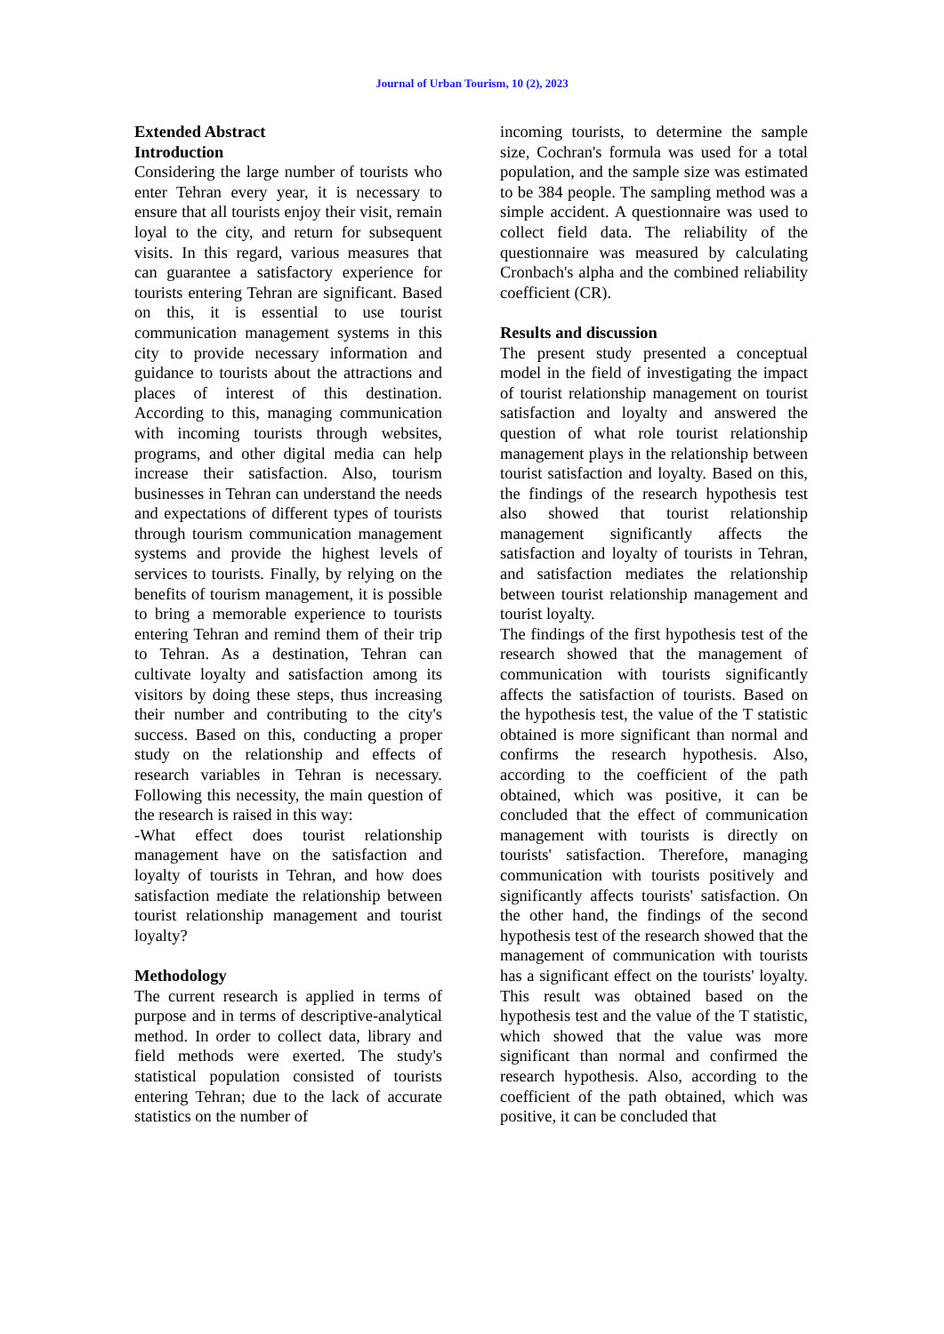Journal of Urban Tourism, 10 (2), 2023
Extended Abstract
Introduction
Considering the large number of tourists who enter Tehran every year, it is necessary to ensure that all tourists enjoy their visit, remain loyal to the city, and return for subsequent visits. In this regard, various measures that can guarantee a satisfactory experience for tourists entering Tehran are significant. Based on this, it is essential to use tourist communication management systems in this city to provide necessary information and guidance to tourists about the attractions and places of interest of this destination. According to this, managing communication with incoming tourists through websites, programs, and other digital media can help increase their satisfaction. Also, tourism businesses in Tehran can understand the needs and expectations of different types of tourists through tourism communication management systems and provide the highest levels of services to tourists. Finally, by relying on the benefits of tourism management, it is possible to bring a memorable experience to tourists entering Tehran and remind them of their trip to Tehran. As a destination, Tehran can cultivate loyalty and satisfaction among its visitors by doing these steps, thus increasing their number and contributing to the city's success. Based on this, conducting a proper study on the relationship and effects of research variables in Tehran is necessary. Following this necessity, the main question of the research is raised in this way:
-What effect does tourist relationship management have on the satisfaction and loyalty of tourists in Tehran, and how does satisfaction mediate the relationship between tourist relationship management and tourist loyalty?
Methodology
The current research is applied in terms of purpose and in terms of descriptive-analytical method. In order to collect data, library and field methods were exerted. The study's statistical population consisted of tourists entering Tehran; due to the lack of accurate statistics on the number of
incoming tourists, to determine the sample size, Cochran's formula was used for a total population, and the sample size was estimated to be 384 people. The sampling method was a simple accident. A questionnaire was used to collect field data. The reliability of the questionnaire was measured by calculating Cronbach's alpha and the combined reliability coefficient (CR).
Results and discussion
The present study presented a conceptual model in the field of investigating the impact of tourist relationship management on tourist satisfaction and loyalty and answered the question of what role tourist relationship management plays in the relationship between tourist satisfaction and loyalty. Based on this, the findings of the research hypothesis test also showed that tourist relationship management significantly affects the satisfaction and loyalty of tourists in Tehran, and satisfaction mediates the relationship between tourist relationship management and tourist loyalty.
The findings of the first hypothesis test of the research showed that the management of communication with tourists significantly affects the satisfaction of tourists. Based on the hypothesis test, the value of the T statistic obtained is more significant than normal and confirms the research hypothesis. Also, according to the coefficient of the path obtained, which was positive, it can be concluded that the effect of communication management with tourists is directly on tourists' satisfaction. Therefore, managing communication with tourists positively and significantly affects tourists' satisfaction. On the other hand, the findings of the second hypothesis test of the research showed that the management of communication with tourists has a significant effect on the tourists' loyalty. This result was obtained based on the hypothesis test and the value of the T statistic, which showed that the value was more significant than normal and confirmed the research hypothesis. Also, according to the coefficient of the path obtained, which was positive, it can be concluded that